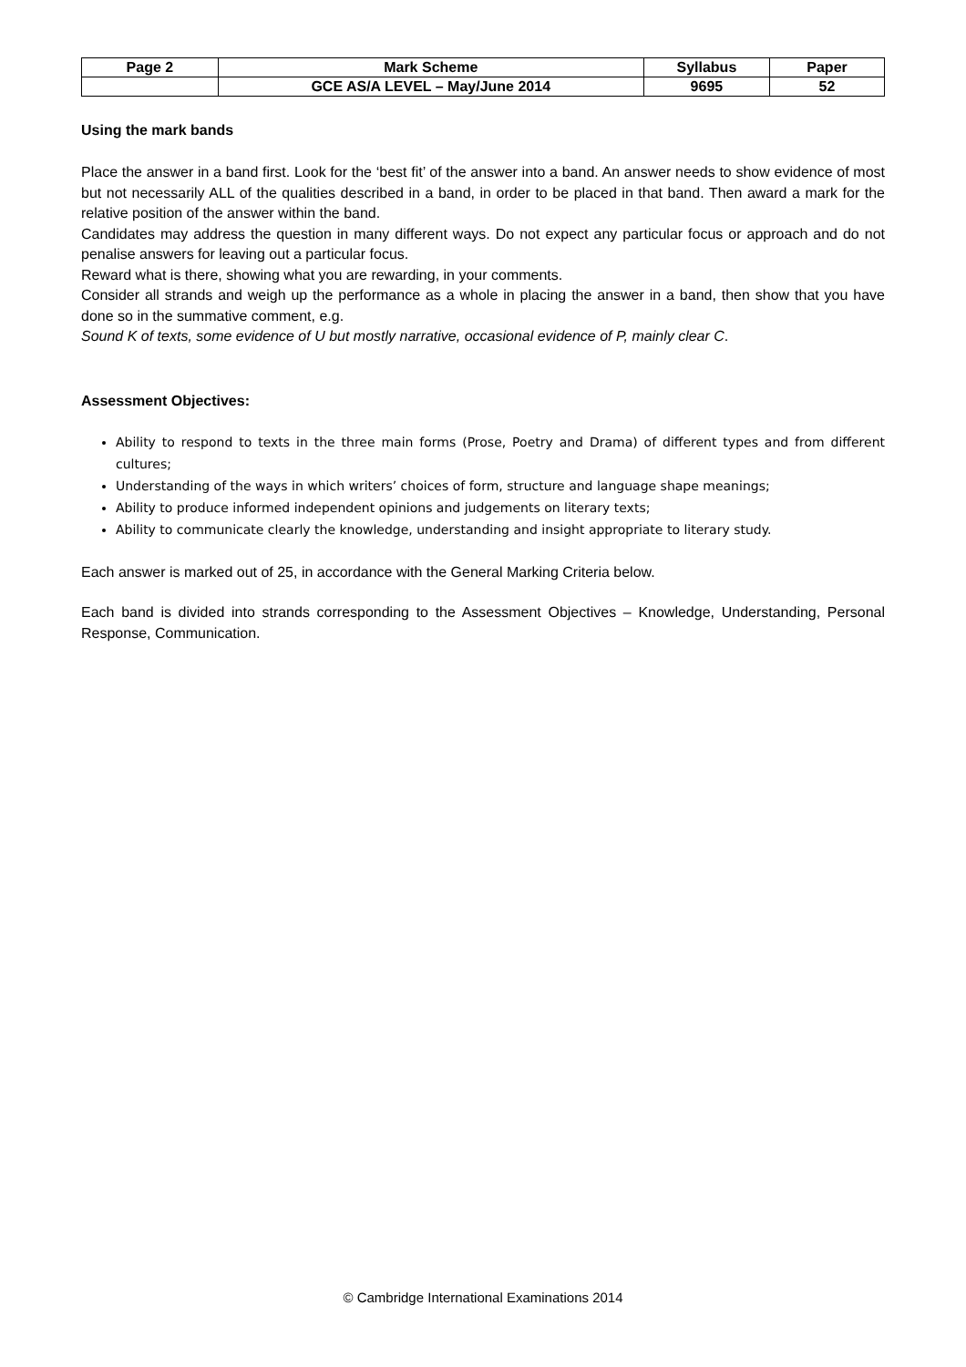| Page 2 | Mark Scheme | Syllabus | Paper |
| --- | --- | --- | --- |
| | GCE AS/A LEVEL – May/June 2014 | 9695 | 52 |
Using the mark bands
Place the answer in a band first. Look for the ‘best fit’ of the answer into a band. An answer needs to show evidence of most but not necessarily ALL of the qualities described in a band, in order to be placed in that band. Then award a mark for the relative position of the answer within the band.
Candidates may address the question in many different ways. Do not expect any particular focus or approach and do not penalise answers for leaving out a particular focus.
Reward what is there, showing what you are rewarding, in your comments.
Consider all strands and weigh up the performance as a whole in placing the answer in a band, then show that you have done so in the summative comment, e.g.
Sound K of texts, some evidence of U but mostly narrative, occasional evidence of P, mainly clear C.
Assessment Objectives:
Ability to respond to texts in the three main forms (Prose, Poetry and Drama) of different types and from different cultures;
Understanding of the ways in which writers’ choices of form, structure and language shape meanings;
Ability to produce informed independent opinions and judgements on literary texts;
Ability to communicate clearly the knowledge, understanding and insight appropriate to literary study.
Each answer is marked out of 25, in accordance with the General Marking Criteria below.
Each band is divided into strands corresponding to the Assessment Objectives – Knowledge, Understanding, Personal Response, Communication.
© Cambridge International Examinations 2014